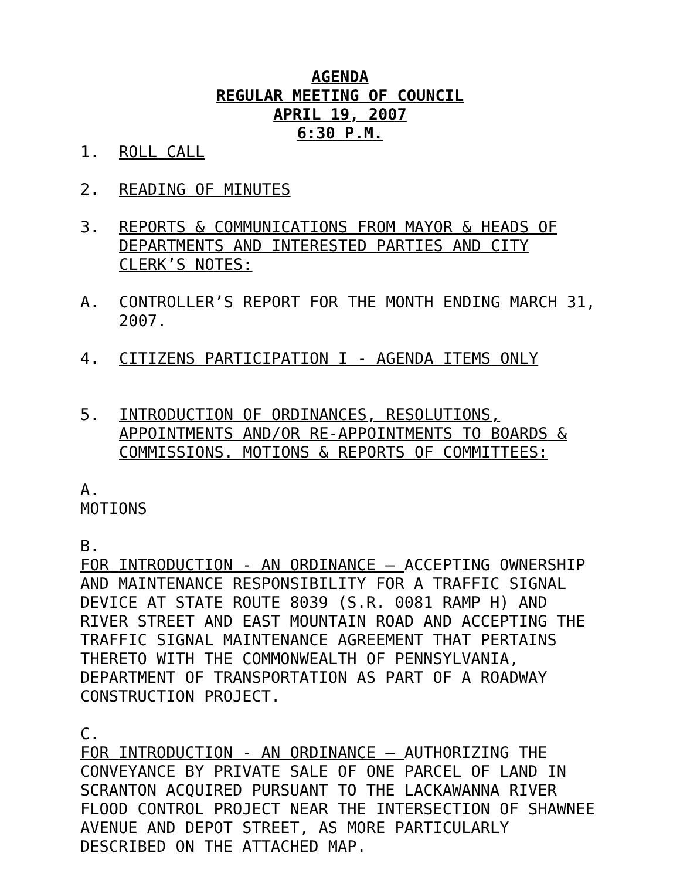AGENDA
REGULAR MEETING OF COUNCIL
APRIL 19, 2007
6:30 P.M.
1. ROLL CALL
2. READING OF MINUTES
3. REPORTS & COMMUNICATIONS FROM MAYOR & HEADS OF DEPARTMENTS AND INTERESTED PARTIES AND CITY CLERK’S NOTES:
A. CONTROLLER’S REPORT FOR THE MONTH ENDING MARCH 31, 2007.
4. CITIZENS PARTICIPATION I - AGENDA ITEMS ONLY
5. INTRODUCTION OF ORDINANCES, RESOLUTIONS, APPOINTMENTS AND/OR RE-APPOINTMENTS TO BOARDS & COMMISSIONS. MOTIONS & REPORTS OF COMMITTEES:
A.
MOTIONS
B.
FOR INTRODUCTION - AN ORDINANCE – ACCEPTING OWNERSHIP AND MAINTENANCE RESPONSIBILITY FOR A TRAFFIC SIGNAL DEVICE AT STATE ROUTE 8039 (S.R. 0081 RAMP H) AND RIVER STREET AND EAST MOUNTAIN ROAD AND ACCEPTING THE TRAFFIC SIGNAL MAINTENANCE AGREEMENT THAT PERTAINS THERETO WITH THE COMMONWEALTH OF PENNSYLVANIA, DEPARTMENT OF TRANSPORTATION AS PART OF A ROADWAY CONSTRUCTION PROJECT.
C.
FOR INTRODUCTION - AN ORDINANCE – AUTHORIZING THE CONVEYANCE BY PRIVATE SALE OF ONE PARCEL OF LAND IN SCRANTON ACQUIRED PURSUANT TO THE LACKAWANNA RIVER FLOOD CONTROL PROJECT NEAR THE INTERSECTION OF SHAWNEE AVENUE AND DEPOT STREET, AS MORE PARTICULARLY DESCRIBED ON THE ATTACHED MAP.